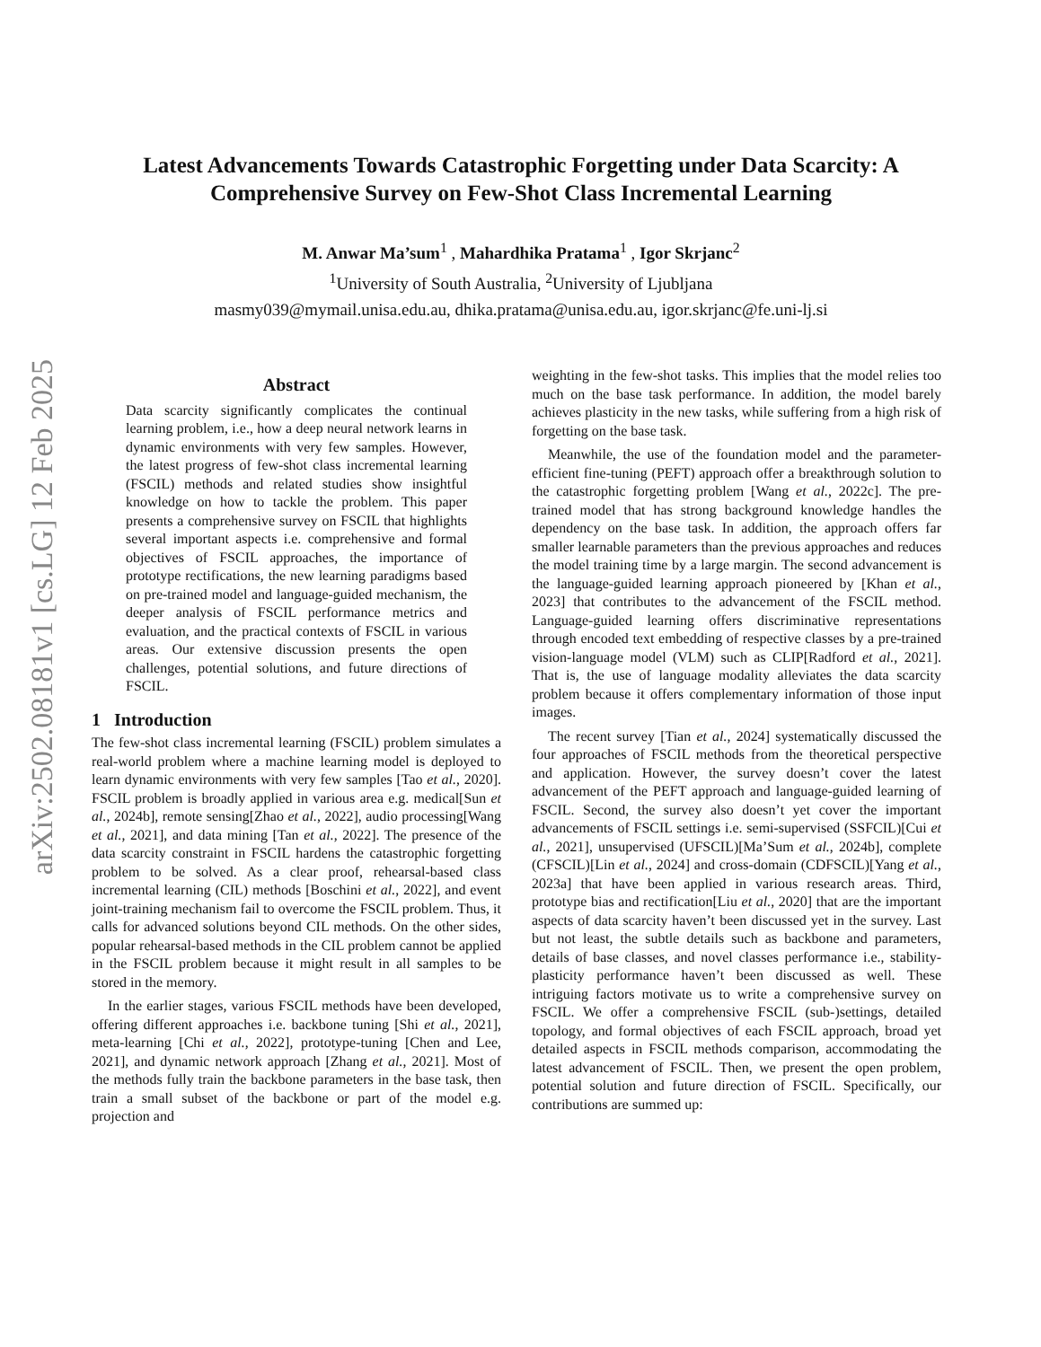arXiv:2502.08181v1 [cs.LG] 12 Feb 2025
Latest Advancements Towards Catastrophic Forgetting under Data Scarcity: A Comprehensive Survey on Few-Shot Class Incremental Learning
M. Anwar Ma’sum<sup>1</sup> , Mahardhika Pratama<sup>1</sup> , Igor Skrjanc<sup>2</sup>
<sup>1</sup> University of South Australia, <sup>2</sup>University of Ljubljana
masmy039@mymail.unisa.edu.au, dhika.pratama@unisa.edu.au, igor.skrjanc@fe.uni-lj.si
Abstract
Data scarcity significantly complicates the continual learning problem, i.e., how a deep neural network learns in dynamic environments with very few samples. However, the latest progress of few-shot class incremental learning (FSCIL) methods and related studies show insightful knowledge on how to tackle the problem. This paper presents a comprehensive survey on FSCIL that highlights several important aspects i.e. comprehensive and formal objectives of FSCIL approaches, the importance of prototype rectifications, the new learning paradigms based on pre-trained model and language-guided mechanism, the deeper analysis of FSCIL performance metrics and evaluation, and the practical contexts of FSCIL in various areas. Our extensive discussion presents the open challenges, potential solutions, and future directions of FSCIL.
1 Introduction
The few-shot class incremental learning (FSCIL) problem simulates a real-world problem where a machine learning model is deployed to learn dynamic environments with very few samples [Tao et al., 2020]. FSCIL problem is broadly applied in various area e.g. medical[Sun et al., 2024b], remote sensing[Zhao et al., 2022], audio processing[Wang et al., 2021], and data mining [Tan et al., 2022]. The presence of the data scarcity constraint in FSCIL hardens the catastrophic forgetting problem to be solved. As a clear proof, rehearsal-based class incremental learning (CIL) methods [Boschini et al., 2022], and event joint-training mechanism fail to overcome the FSCIL problem. Thus, it calls for advanced solutions beyond CIL methods. On the other sides, popular rehearsal-based methods in the CIL problem cannot be applied in the FSCIL problem because it might result in all samples to be stored in the memory.
In the earlier stages, various FSCIL methods have been developed, offering different approaches i.e. backbone tuning [Shi et al., 2021], meta-learning [Chi et al., 2022], prototype-tuning [Chen and Lee, 2021], and dynamic network approach [Zhang et al., 2021]. Most of the methods fully train the backbone parameters in the base task, then train a small subset of the backbone or part of the model e.g. projection and
weighting in the few-shot tasks. This implies that the model relies too much on the base task performance. In addition, the model barely achieves plasticity in the new tasks, while suffering from a high risk of forgetting on the base task.
Meanwhile, the use of the foundation model and the parameter-efficient fine-tuning (PEFT) approach offer a breakthrough solution to the catastrophic forgetting problem [Wang et al., 2022c]. The pre-trained model that has strong background knowledge handles the dependency on the base task. In addition, the approach offers far smaller learnable parameters than the previous approaches and reduces the model training time by a large margin. The second advancement is the language-guided learning approach pioneered by [Khan et al., 2023] that contributes to the advancement of the FSCIL method. Language-guided learning offers discriminative representations through encoded text embedding of respective classes by a pre-trained vision-language model (VLM) such as CLIP[Radford et al., 2021]. That is, the use of language modality alleviates the data scarcity problem because it offers complementary information of those input images.
The recent survey [Tian et al., 2024] systematically discussed the four approaches of FSCIL methods from the theoretical perspective and application. However, the survey doesn’t cover the latest advancement of the PEFT approach and language-guided learning of FSCIL. Second, the survey also doesn’t yet cover the important advancements of FSCIL settings i.e. semi-supervised (SSFCIL)[Cui et al., 2021], unsupervised (UFSCIL)[Ma’Sum et al., 2024b], complete (CFSCIL)[Lin et al., 2024] and cross-domain (CDFSCIL)[Yang et al., 2023a] that have been applied in various research areas. Third, prototype bias and rectification[Liu et al., 2020] that are the important aspects of data scarcity haven’t been discussed yet in the survey. Last but not least, the subtle details such as backbone and parameters, details of base classes, and novel classes performance i.e., stability-plasticity performance haven’t been discussed as well. These intriguing factors motivate us to write a comprehensive survey on FSCIL. We offer a comprehensive FSCIL (sub-)settings, detailed topology, and formal objectives of each FSCIL approach, broad yet detailed aspects in FSCIL methods comparison, accommodating the latest advancement of FSCIL. Then, we present the open problem, potential solution and future direction of FSCIL. Specifically, our contributions are summed up: